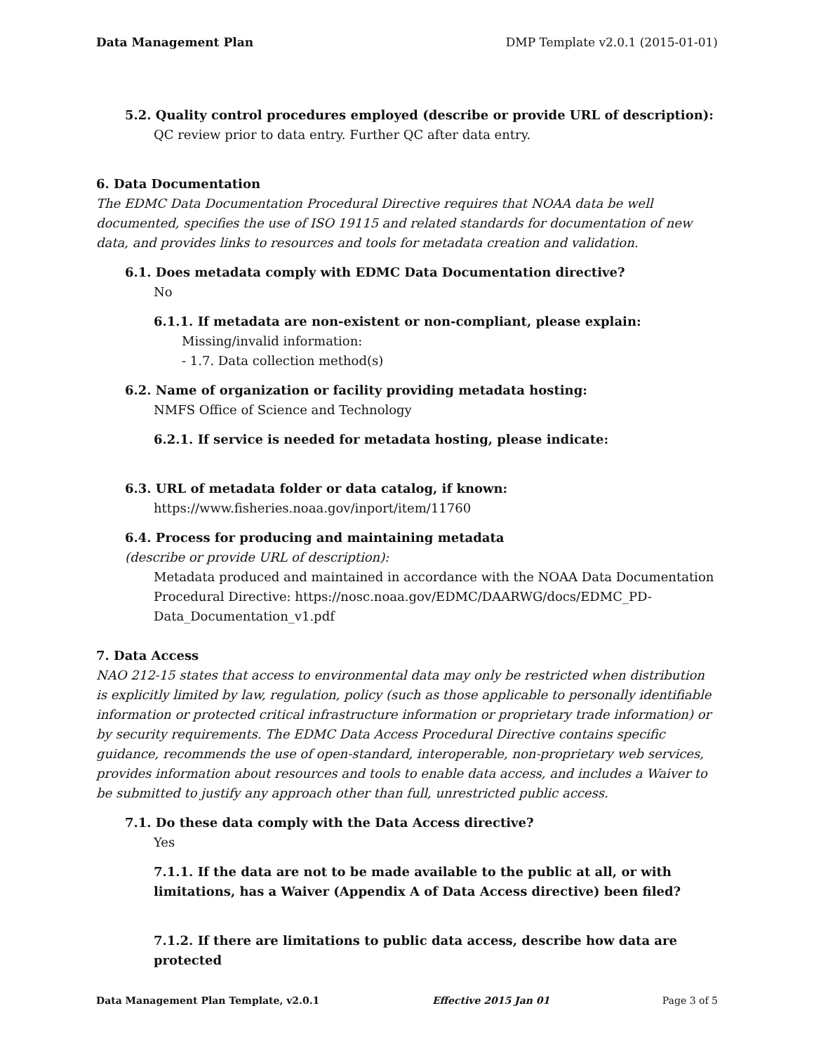Data Management Plan DMP Template v2.0.1 (2015-01-01)
5.2. Quality control procedures employed (describe or provide URL of description):
QC review prior to data entry. Further QC after data entry.
6. Data Documentation
The EDMC Data Documentation Procedural Directive requires that NOAA data be well documented, specifies the use of ISO 19115 and related standards for documentation of new data, and provides links to resources and tools for metadata creation and validation.
6.1. Does metadata comply with EDMC Data Documentation directive?
No
6.1.1. If metadata are non-existent or non-compliant, please explain:
Missing/invalid information:
- 1.7. Data collection method(s)
6.2. Name of organization or facility providing metadata hosting:
NMFS Office of Science and Technology
6.2.1. If service is needed for metadata hosting, please indicate:
6.3. URL of metadata folder or data catalog, if known:
https://www.fisheries.noaa.gov/inport/item/11760
6.4. Process for producing and maintaining metadata
(describe or provide URL of description):
Metadata produced and maintained in accordance with the NOAA Data Documentation Procedural Directive: https://nosc.noaa.gov/EDMC/DAARWG/docs/EDMC_PD-Data_Documentation_v1.pdf
7. Data Access
NAO 212-15 states that access to environmental data may only be restricted when distribution is explicitly limited by law, regulation, policy (such as those applicable to personally identifiable information or protected critical infrastructure information or proprietary trade information) or by security requirements. The EDMC Data Access Procedural Directive contains specific guidance, recommends the use of open-standard, interoperable, non-proprietary web services, provides information about resources and tools to enable data access, and includes a Waiver to be submitted to justify any approach other than full, unrestricted public access.
7.1. Do these data comply with the Data Access directive?
Yes
7.1.1. If the data are not to be made available to the public at all, or with limitations, has a Waiver (Appendix A of Data Access directive) been filed?
7.1.2. If there are limitations to public data access, describe how data are protected
Data Management Plan Template, v2.0.1 Effective 2015 Jan 01 Page 3 of 5